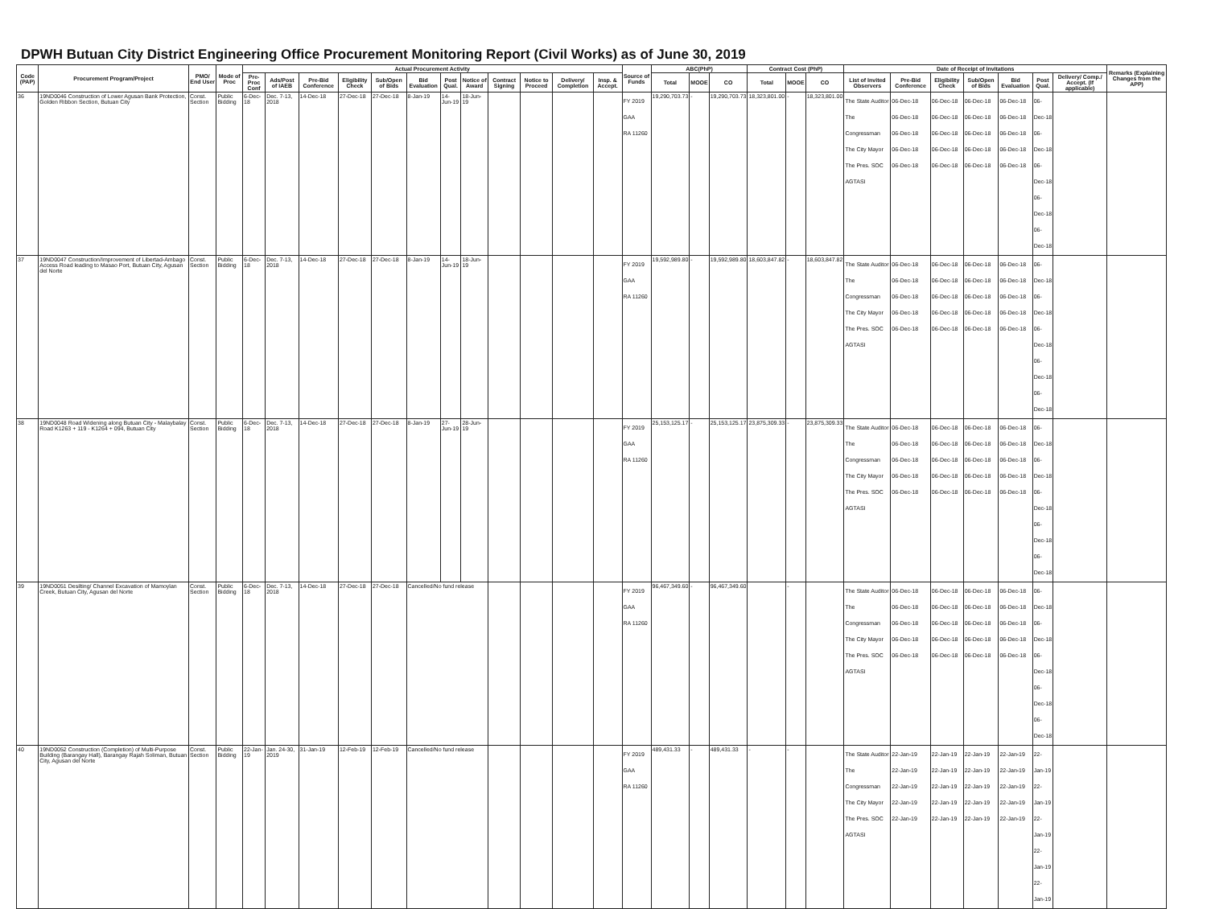DPWH Butuan City District Engineering Office Procurement Monitoring Report (Civil Works) as of June 30, 2019
| Code (PAP) | Procurement Program/Project | PMO/ End User | Mode of Proc | Actual Procurement Activity | | | | | | | | | | | | Source of Funds | ABC(PhP) | | | Contract Cost (PhP) | | | Date of Receipt of Invitations | | | | | | | Remarks (Explaining Changes from the APP) |
| --- | --- | --- | --- | --- | --- | --- | --- | --- | --- | --- | --- | --- | --- | --- | --- | --- | --- | --- | --- | --- | --- | --- | --- | --- | --- | --- | --- | --- | --- | --- |
| | | | | Pre-Proc Conf | Ads/Post of IAEB | Pre-Bid Conference | Eligibility Check | Sub/Open of Bids | Bid Evaluation | Post Qual. | Notice of Award | Contract Signing | Notice to Proceed | Delivery/ Completion | Insp. & Accept. | | Total | MOOE | CO | Total | MOOE | CO | List of Invited Observers | Pre-Bid Conference | Eligibility Check | Sub/Open of Bids | Bid Evaluation | Post Qual. | Delivery/ Comp./ Accept. (If applicable) | |
| 36 | 19ND0046 Construction of Lower Agusan Bank Protection, Golden Ribbon Section, Butuan City | Const. Section | Public Bidding | 6-Dec-18 | Dec. 7-13, 2018 | 14-Dec-18 | 27-Dec-18 | 27-Dec-18 | 8-Jan-19 | 14-Jun-19 | 18-Jun-19 | | | | | FY 2019 GAA RA 11260 | 19,290,703.73 | - | 19,290,703.73 | 18,323,801.00 | - | 18,323,801.00 | The State Auditor The Congressman The City Mayor The Pres. SOC AGTASI | 06-Dec-18 06-Dec-18 06-Dec-18 06-Dec-18 06-Dec-18 | 06-Dec-18 06-Dec-18 06-Dec-18 06-Dec-18 06-Dec-18 | 06-Dec-18 06-Dec-18 06-Dec-18 06-Dec-18 06-Dec-18 | 06-Dec-18 06-Dec-18 06-Dec-18 06-Dec-18 06-Dec-18 | 06-Dec-18 06-Dec-18 06-Dec-18 06-Dec-18 06-Dec-18 | | |
| 37 | 19ND0047 Construction/Improvement of Libertad-Ambago Access Road leading to Masao Port, Butuan City, Agusan del Norte | Const. Section | Public Bidding | 6-Dec-18 | Dec. 7-13, 2018 | 14-Dec-18 | 27-Dec-18 | 27-Dec-18 | 8-Jan-19 | 14-Jun-19 | 18-Jun-19 | | | | | FY 2019 GAA RA 11260 | 19,592,989.80 | - | 19,592,989.80 | 18,603,847.82 | - | 18,603,847.82 | The State Auditor The Congressman The City Mayor The Pres. SOC AGTASI | 06-Dec-18 06-Dec-18 06-Dec-18 06-Dec-18 06-Dec-18 | 06-Dec-18 06-Dec-18 06-Dec-18 06-Dec-18 06-Dec-18 | 06-Dec-18 06-Dec-18 06-Dec-18 06-Dec-18 06-Dec-18 | 06-Dec-18 06-Dec-18 06-Dec-18 06-Dec-18 06-Dec-18 | 06-Dec-18 06-Dec-18 06-Dec-18 06-Dec-18 06-Dec-18 | | |
| 38 | 19ND0048 Road Widening along Butuan City - Malaybalay Road K1263 + 119 - K1264 + 094, Butuan City | Const. Section | Public Bidding | 6-Dec-18 | Dec. 7-13, 2018 | 14-Dec-18 | 27-Dec-18 | 27-Dec-18 | 8-Jan-19 | 27-Jun-19 | 28-Jun-19 | | | | | FY 2019 GAA RA 11260 | 25,153,125.17 | - | 25,153,125.17 | 23,875,309.33 | - | 23,875,309.33 | The State Auditor The Congressman The City Mayor The Pres. SOC AGTASI | 06-Dec-18 06-Dec-18 06-Dec-18 06-Dec-18 06-Dec-18 | 06-Dec-18 06-Dec-18 06-Dec-18 06-Dec-18 06-Dec-18 | 06-Dec-18 06-Dec-18 06-Dec-18 06-Dec-18 06-Dec-18 | 06-Dec-18 06-Dec-18 06-Dec-18 06-Dec-18 06-Dec-18 | 06-Dec-18 06-Dec-18 06-Dec-18 06-Dec-18 06-Dec-18 | | |
| 39 | 19ND0051 Desilting/ Channel Excavation of Mamoylan Creek, Butuan City, Agusan del Norte | Const. Section | Public Bidding | 6-Dec-18 | Dec. 7-13, 2018 | 14-Dec-18 | 27-Dec-18 | 27-Dec-18 | Cancelled/No fund release | | | | | | | FY 2019 GAA RA 11260 | 96,467,349.60 | - | 96,467,349.60 | | - | | The State Auditor The Congressman The City Mayor The Pres. SOC AGTASI | 06-Dec-18 06-Dec-18 06-Dec-18 06-Dec-18 06-Dec-18 | 06-Dec-18 06-Dec-18 06-Dec-18 06-Dec-18 06-Dec-18 | 06-Dec-18 06-Dec-18 06-Dec-18 06-Dec-18 06-Dec-18 | 06-Dec-18 06-Dec-18 06-Dec-18 06-Dec-18 06-Dec-18 | 06-Dec-18 06-Dec-18 06-Dec-18 06-Dec-18 06-Dec-18 | | |
| 40 | 19ND0052 Construction (Completion) of Multi-Purpose Building (Barangay Hall), Barangay Rajah Soliman, Butuan City, Agusan del Norte | Const. Section | Public Bidding | 22-Jan-19 | Jan. 24-30, 2019 | 31-Jan-19 | 12-Feb-19 | 12-Feb-19 | Cancelled/No fund release | | | | | | | FY 2019 GAA RA 11260 | 489,431.33 | - | 489,431.33 | - | - | | The State Auditor The Congressman The City Mayor The Pres. SOC AGTASI | 22-Jan-19 22-Jan-19 22-Jan-19 22-Jan-19 22-Jan-19 | 22-Jan-19 22-Jan-19 22-Jan-19 22-Jan-19 22-Jan-19 | 22-Jan-19 22-Jan-19 22-Jan-19 22-Jan-19 22-Jan-19 | 22-Jan-19 22-Jan-19 22-Jan-19 22-Jan-19 22-Jan-19 | 22-Jan-19 22-Jan-19 22-Jan-19 22-Jan-19 22-Jan-19 | | |